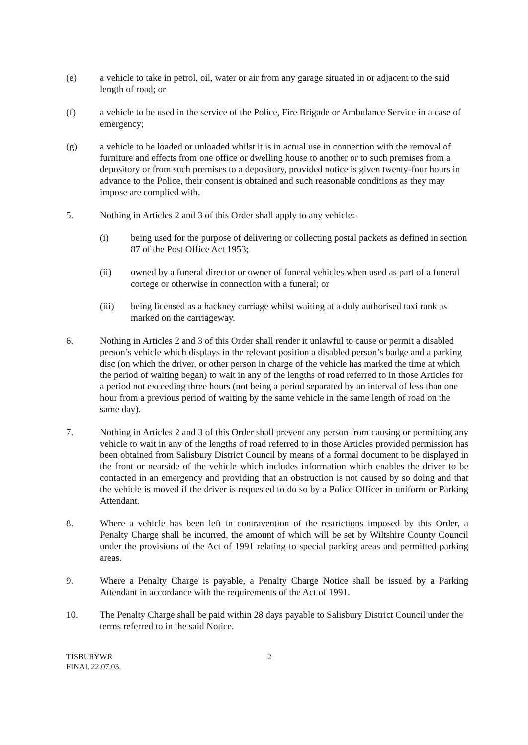(e) a vehicle to take in petrol, oil, water or air from any garage situated in or adjacent to the said length of road; or
(f) a vehicle to be used in the service of the Police, Fire Brigade or Ambulance Service in a case of emergency;
(g) a vehicle to be loaded or unloaded whilst it is in actual use in connection with the removal of furniture and effects from one office or dwelling house to another or to such premises from a depository or from such premises to a depository, provided notice is given twenty-four hours in advance to the Police, their consent is obtained and such reasonable conditions as they may impose are complied with.
5. Nothing in Articles 2 and 3 of this Order shall apply to any vehicle:-
(i) being used for the purpose of delivering or collecting postal packets as defined in section 87 of the Post Office Act 1953;
(ii) owned by a funeral director or owner of funeral vehicles when used as part of a funeral cortege or otherwise in connection with a funeral; or
(iii) being licensed as a hackney carriage whilst waiting at a duly authorised taxi rank as marked on the carriageway.
6. Nothing in Articles 2 and 3 of this Order shall render it unlawful to cause or permit a disabled person’s vehicle which displays in the relevant position a disabled person’s badge and a parking disc (on which the driver, or other person in charge of the vehicle has marked the time at which the period of waiting began) to wait in any of the lengths of road referred to in those Articles for a period not exceeding three hours (not being a period separated by an interval of less than one hour from a previous period of waiting by the same vehicle in the same length of road on the same day).
7. Nothing in Articles 2 and 3 of this Order shall prevent any person from causing or permitting any vehicle to wait in any of the lengths of road referred to in those Articles provided permission has been obtained from Salisbury District Council by means of a formal document to be displayed in the front or nearside of the vehicle which includes information which enables the driver to be contacted in an emergency and providing that an obstruction is not caused by so doing and that the vehicle is moved if the driver is requested to do so by a Police Officer in uniform or Parking Attendant.
8. Where a vehicle has been left in contravention of the restrictions imposed by this Order, a Penalty Charge shall be incurred, the amount of which will be set by Wiltshire County Council under the provisions of the Act of 1991 relating to special parking areas and permitted parking areas.
9. Where a Penalty Charge is payable, a Penalty Charge Notice shall be issued by a Parking Attendant in accordance with the requirements of the Act of 1991.
10. The Penalty Charge shall be paid within 28 days payable to Salisbury District Council under the terms referred to in the said Notice.
TISBURYWR
FINAL 22.07.03.
2